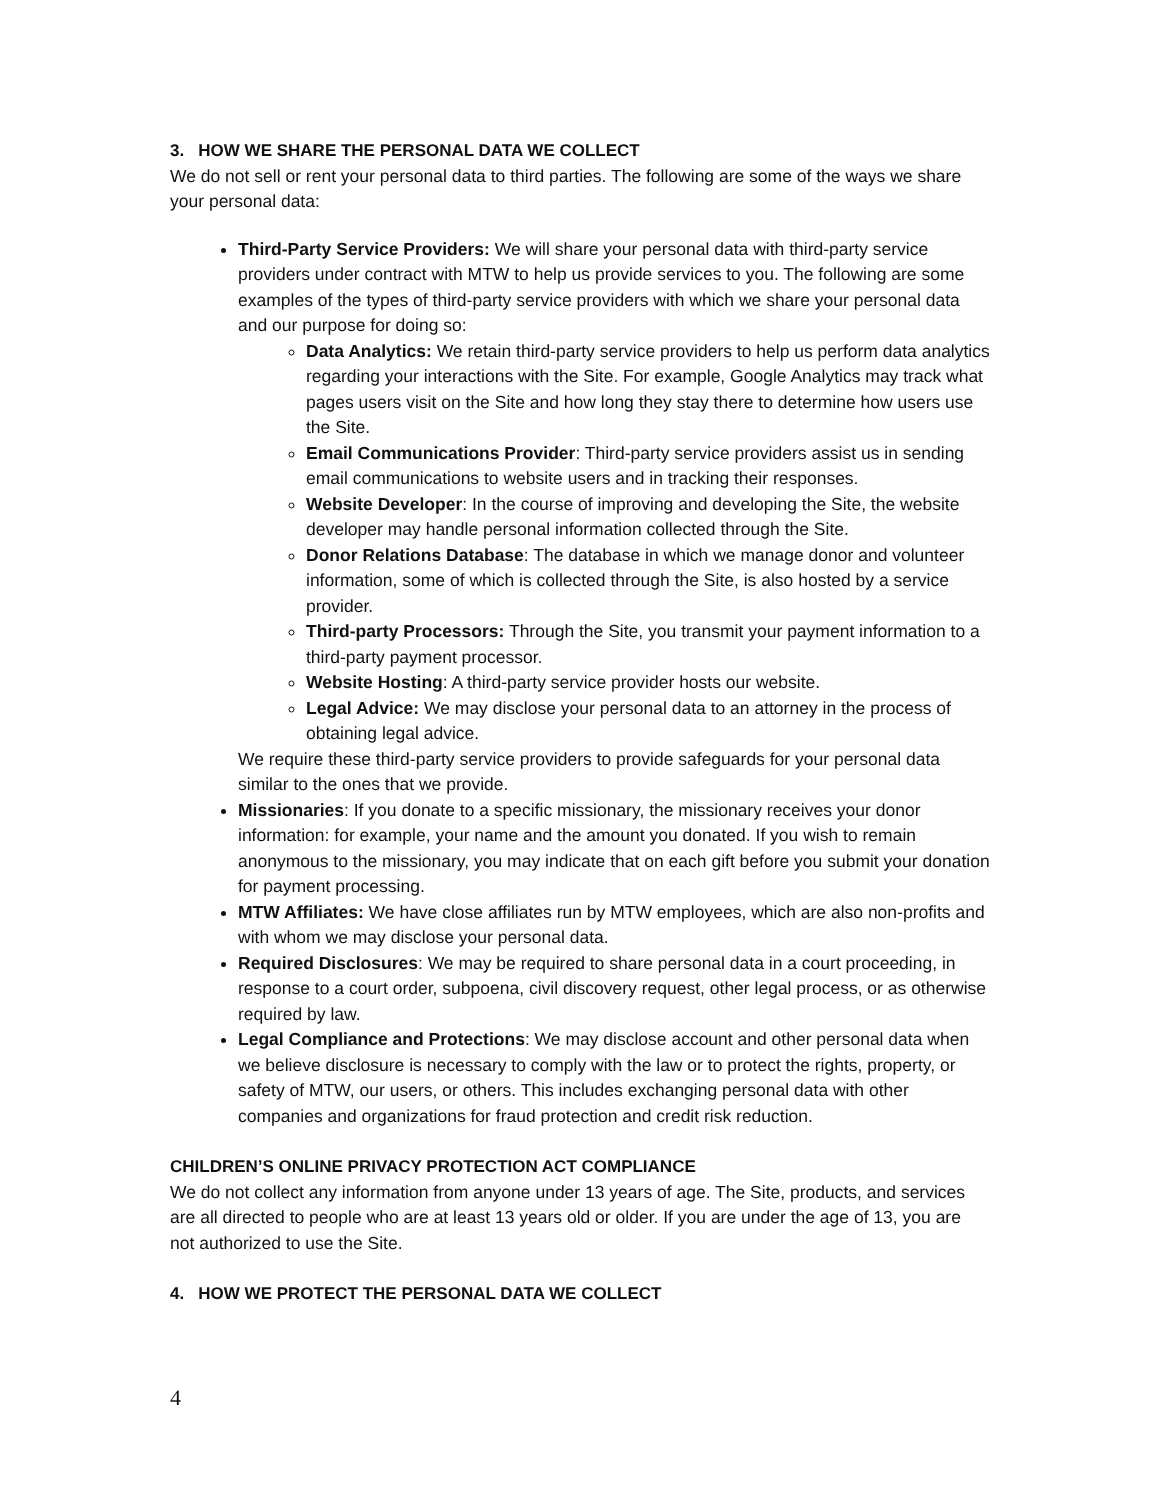3. HOW WE SHARE THE PERSONAL DATA WE COLLECT
We do not sell or rent your personal data to third parties. The following are some of the ways we share your personal data:
Third-Party Service Providers: We will share your personal data with third-party service providers under contract with MTW to help us provide services to you. The following are some examples of the types of third-party service providers with which we share your personal data and our purpose for doing so:
Data Analytics: We retain third-party service providers to help us perform data analytics regarding your interactions with the Site. For example, Google Analytics may track what pages users visit on the Site and how long they stay there to determine how users use the Site.
Email Communications Provider: Third-party service providers assist us in sending email communications to website users and in tracking their responses.
Website Developer: In the course of improving and developing the Site, the website developer may handle personal information collected through the Site.
Donor Relations Database: The database in which we manage donor and volunteer information, some of which is collected through the Site, is also hosted by a service provider.
Third-party Processors: Through the Site, you transmit your payment information to a third-party payment processor.
Website Hosting: A third-party service provider hosts our website.
Legal Advice: We may disclose your personal data to an attorney in the process of obtaining legal advice.
We require these third-party service providers to provide safeguards for your personal data similar to the ones that we provide.
Missionaries: If you donate to a specific missionary, the missionary receives your donor information: for example, your name and the amount you donated. If you wish to remain anonymous to the missionary, you may indicate that on each gift before you submit your donation for payment processing.
MTW Affiliates: We have close affiliates run by MTW employees, which are also non-profits and with whom we may disclose your personal data.
Required Disclosures: We may be required to share personal data in a court proceeding, in response to a court order, subpoena, civil discovery request, other legal process, or as otherwise required by law.
Legal Compliance and Protections: We may disclose account and other personal data when we believe disclosure is necessary to comply with the law or to protect the rights, property, or safety of MTW, our users, or others. This includes exchanging personal data with other companies and organizations for fraud protection and credit risk reduction.
CHILDREN’S ONLINE PRIVACY PROTECTION ACT COMPLIANCE
We do not collect any information from anyone under 13 years of age. The Site, products, and services are all directed to people who are at least 13 years old or older. If you are under the age of 13, you are not authorized to use the Site.
4. HOW WE PROTECT THE PERSONAL DATA WE COLLECT
4